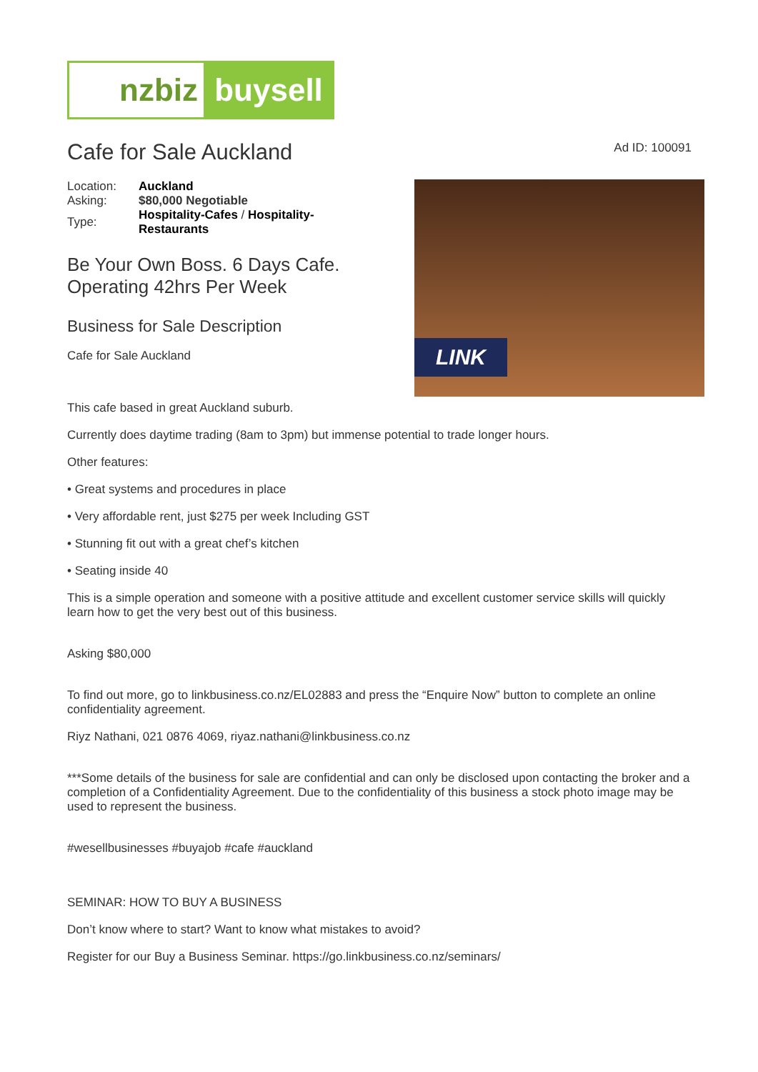nzbiz buysell
Cafe for Sale Auckland
Ad ID: 100091
| Location: | Auckland |
| Asking: | $80,000 Negotiable |
| Type: | Hospitality-Cafes / Hospitality- Restaurants |
Be Your Own Boss. 6 Days Cafe.
Operating 42hrs Per Week
Business for Sale Description
Cafe for Sale Auckland
LINK
This cafe based in great Auckland suburb.
Currently does daytime trading (8am to 3pm) but immense potential to trade longer hours.
Other features:
• Great systems and procedures in place
• Very affordable rent, just $275 per week Including GST
• Stunning fit out with a great chef’s kitchen
• Seating inside 40
This is a simple operation and someone with a positive attitude and excellent customer service skills will quickly learn how to get the very best out of this business.
Asking $80,000
To find out more, go to linkbusiness.co.nz/EL02883 and press the “Enquire Now” button to complete an online confidentiality agreement.
Riyz Nathani, 021 0876 4069, riyaz.nathani@linkbusiness.co.nz
***Some details of the business for sale are confidential and can only be disclosed upon contacting the broker and a completion of a Confidentiality Agreement. Due to the confidentiality of this business a stock photo image may be used to represent the business.
#wesellbusinesses #buyajob #cafe #auckland
SEMINAR: HOW TO BUY A BUSINESS
Don’t know where to start? Want to know what mistakes to avoid?
Register for our Buy a Business Seminar. https://go.linkbusiness.co.nz/seminars/